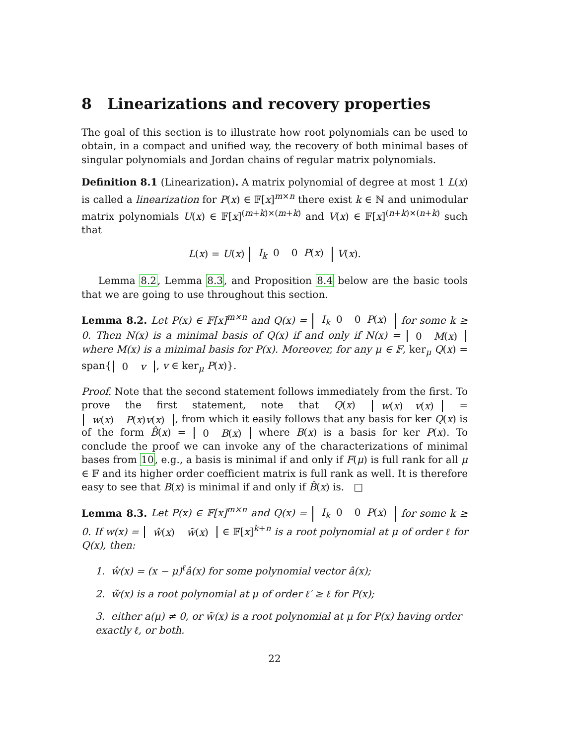8 Linearizations and recovery properties
The goal of this section is to illustrate how root polynomials can be used to obtain, in a compact and unified way, the recovery of both minimal bases of singular polynomials and Jordan chains of regular matrix polynomials.
Definition 8.1 (Linearization). A matrix polynomial of degree at most 1 L(x) is called a linearization for P(x) ∈ 𝔽[x]<sup>m×n</sup> there exist k ∈ ℕ and unimodular matrix polynomials U(x) ∈ 𝔽[x]<sup>(m+k)×(m+k)</sup> and V(x) ∈ 𝔽[x]<sup>(n+k)×(n+k)</sup> such that
L(x) = U(x) I<sub>k</sub>
0 0
P(x) V(x).
Lemma 8.2, Lemma 8.3, and Proposition 8.4 below are the basic tools that we are going to use throughout this section.
Lemma 8.2. Let P(x) ∈ 𝔽[x]<sup>m×n</sup> and Q(x) = I<sub>k</sub>
0 0
P(x) for some k ≥ 0. Then N(x) is a minimal basis of Q(x) if and only if N(x) = 0 M(x) where M(x) is a minimal basis for P(x). Moreover, for any μ ∈ 𝔽, ker<sub>μ</sub> Q(x) = span{ 0 v, v ∈ ker<sub>μ</sub> P(x)}.
Proof. Note that the second statement follows immediately from the first. To prove the first statement, note that Q(x) w(x) v(x) = w(x) P(x)v(x), from which it easily follows that any basis for ker Q(x) is of the form B̂(x) = 0 B(x) where B(x) is a basis for ker P(x). To conclude the proof we can invoke any of the characterizations of minimal bases from 10, e.g., a basis is minimal if and only if F(μ) is full rank for all μ ∈ 𝔽 and its higher order coefficient matrix is full rank as well. It is therefore easy to see that B(x) is minimal if and only if B̂(x) is. □
Lemma 8.3. Let P(x) ∈ 𝔽[x]<sup>m×n</sup> and Q(x) = I<sub>k</sub>
0 0
P(x) for some k ≥ 0. If w(x) = ŵ(x) w̃(x) ∈ 𝔽[x]<sup>k+n</sup> is a root polynomial at μ of order ℓ for Q(x), then:
1. ŵ(x) = (x − μ)<sup>ℓ</sup>â(x) for some polynomial vector â(x);
2. w̃(x) is a root polynomial at μ of order ℓ′ ≥ ℓ for P(x);
3. either a(μ) ≠ 0, or w̃(x) is a root polynomial at μ for P(x) having order exactly ℓ, or both.
22